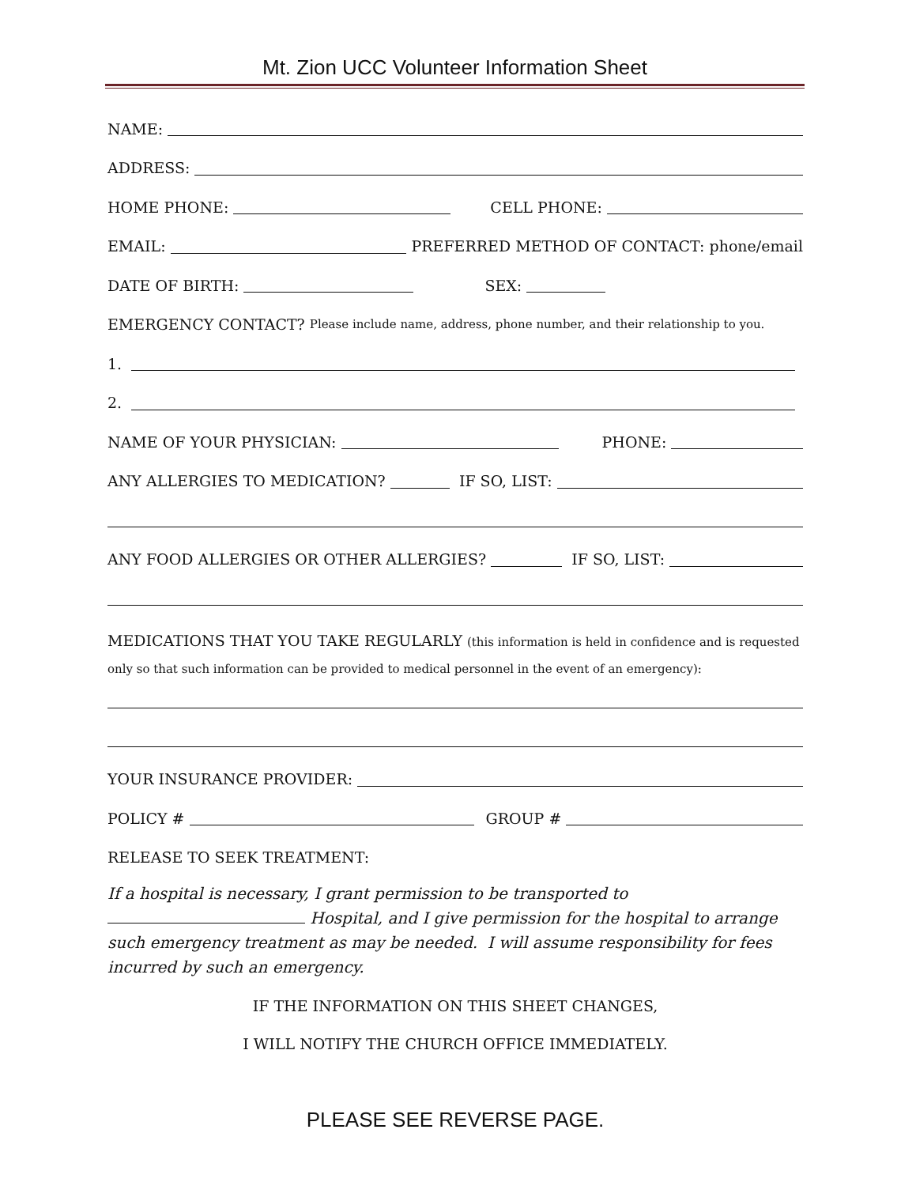Mt. Zion UCC Volunteer Information Sheet
NAME:
ADDRESS:
HOME PHONE: CELL PHONE:
EMAIL: PREFERRED METHOD OF CONTACT: phone/email
DATE OF BIRTH: SEX:
EMERGENCY CONTACT? Please include name, address, phone number, and their relationship to you.
1.
2.
NAME OF YOUR PHYSICIAN: PHONE:
ANY ALLERGIES TO MEDICATION? IF SO, LIST:
ANY FOOD ALLERGIES OR OTHER ALLERGIES? IF SO, LIST:
MEDICATIONS THAT YOU TAKE REGULARLY (this information is held in confidence and is requested only so that such information can be provided to medical personnel in the event of an emergency):
YOUR INSURANCE PROVIDER:
POLICY # GROUP #
RELEASE TO SEEK TREATMENT:
If a hospital is necessary, I grant permission to be transported to Hospital, and I give permission for the hospital to arrange such emergency treatment as may be needed. I will assume responsibility for fees incurred by such an emergency.
IF THE INFORMATION ON THIS SHEET CHANGES,
I WILL NOTIFY THE CHURCH OFFICE IMMEDIATELY.
PLEASE SEE REVERSE PAGE.